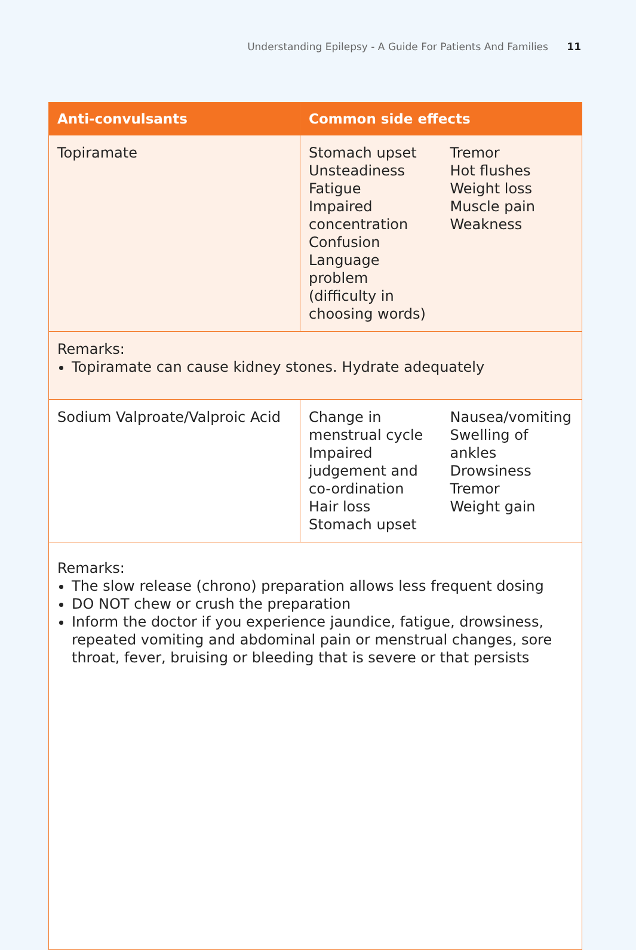Understanding Epilepsy - A Guide For Patients And Families 11
| Anti-convulsants | Common side effects |
| --- | --- |
| Topiramate | Stomach upset Unsteadiness Fatigue Impaired concentration Confusion Language problem (difficulty in choosing words) Tremor Hot flushes Weight loss Muscle pain Weakness |
| Remarks: Topiramate can cause kidney stones. Hydrate adequately | |
| Sodium Valproate/Valproic Acid | Change in menstrual cycle Impaired judgement and co-ordination Hair loss Stomach upset Nausea/vomiting Swelling of ankles Drowsiness Tremor Weight gain |
| Remarks: The slow release (chrono) preparation allows less frequent dosing DO NOT chew or crush the preparation Inform the doctor if you experience jaundice, fatigue, drowsiness, repeated vomiting and abdominal pain or menstrual changes, sore throat, fever, bruising or bleeding that is severe or that persists | |